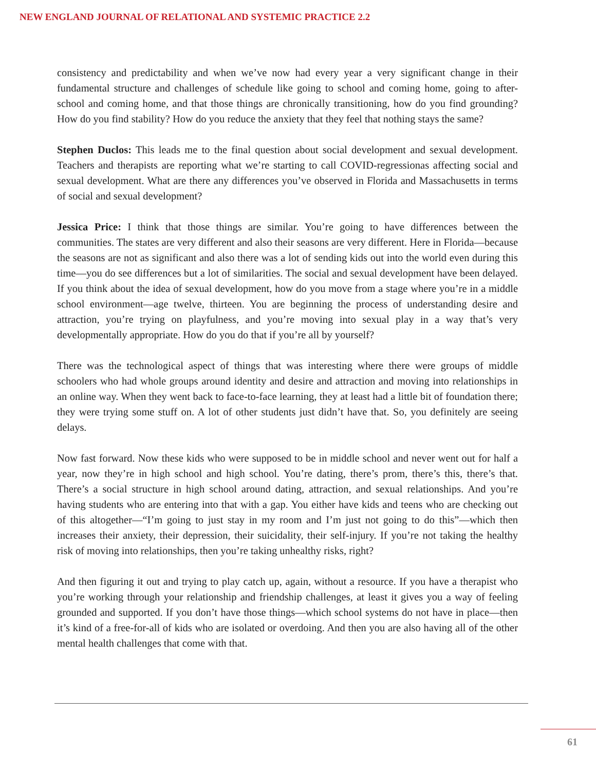NEW ENGLAND JOURNAL OF RELATIONAL AND SYSTEMIC PRACTICE 2.2
consistency and predictability and when we’ve now had every year a very significant change in their fundamental structure and challenges of schedule like going to school and coming home, going to after-school and coming home, and that those things are chronically transitioning, how do you find grounding? How do you find stability? How do you reduce the anxiety that they feel that nothing stays the same?
Stephen Duclos: This leads me to the final question about social development and sexual development. Teachers and therapists are reporting what we’re starting to call COVID-regressionas affecting social and sexual development. What are there any differences you’ve observed in Florida and Massachusetts in terms of social and sexual development?
Jessica Price: I think that those things are similar. You’re going to have differences between the communities. The states are very different and also their seasons are very different. Here in Florida—because the seasons are not as significant and also there was a lot of sending kids out into the world even during this time—you do see differences but a lot of similarities. The social and sexual development have been delayed. If you think about the idea of sexual development, how do you move from a stage where you’re in a middle school environment—age twelve, thirteen. You are beginning the process of understanding desire and attraction, you’re trying on playfulness, and you’re moving into sexual play in a way that’s very developmentally appropriate. How do you do that if you’re all by yourself?
There was the technological aspect of things that was interesting where there were groups of middle schoolers who had whole groups around identity and desire and attraction and moving into relationships in an online way. When they went back to face-to-face learning, they at least had a little bit of foundation there; they were trying some stuff on. A lot of other students just didn’t have that. So, you definitely are seeing delays.
Now fast forward. Now these kids who were supposed to be in middle school and never went out for half a year, now they’re in high school and high school. You’re dating, there’s prom, there’s this, there’s that. There’s a social structure in high school around dating, attraction, and sexual relationships. And you’re having students who are entering into that with a gap. You either have kids and teens who are checking out of this altogether—“I’m going to just stay in my room and I’m just not going to do this”—which then increases their anxiety, their depression, their suicidality, their self-injury. If you’re not taking the healthy risk of moving into relationships, then you’re taking unhealthy risks, right?
And then figuring it out and trying to play catch up, again, without a resource. If you have a therapist who you’re working through your relationship and friendship challenges, at least it gives you a way of feeling grounded and supported. If you don’t have those things—which school systems do not have in place—then it’s kind of a free-for-all of kids who are isolated or overdoing. And then you are also having all of the other mental health challenges that come with that.
61